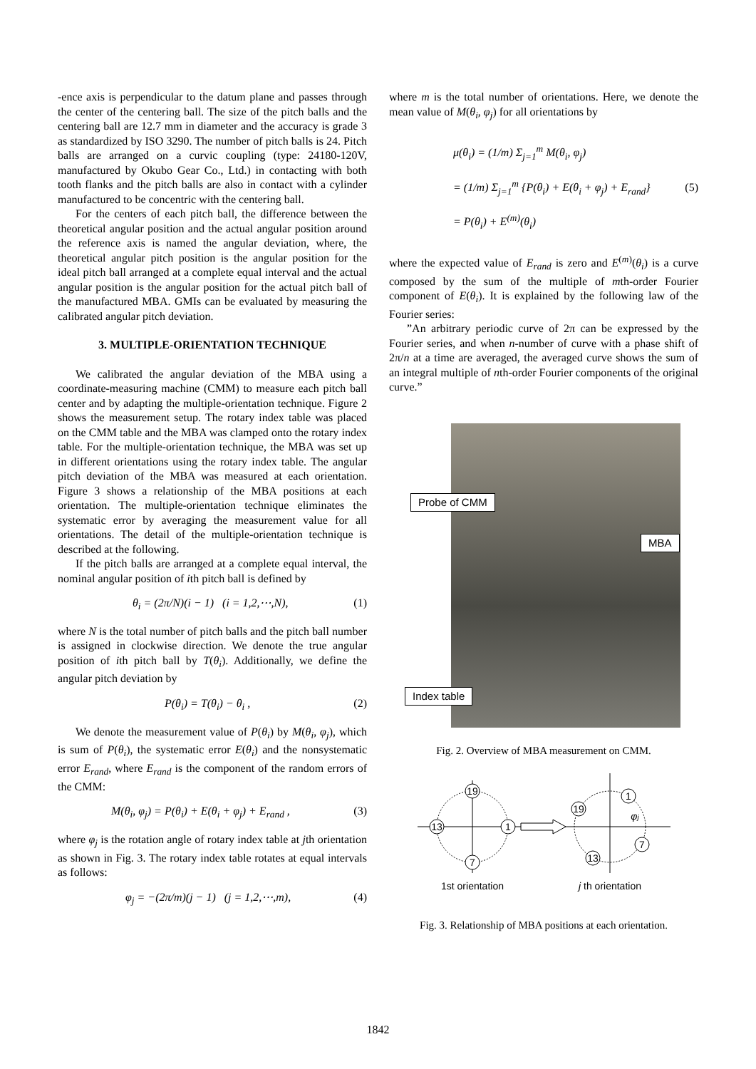-ence axis is perpendicular to the datum plane and passes through the center of the centering ball. The size of the pitch balls and the centering ball are 12.7 mm in diameter and the accuracy is grade 3 as standardized by ISO 3290. The number of pitch balls is 24. Pitch balls are arranged on a curvic coupling (type: 24180-120V, manufactured by Okubo Gear Co., Ltd.) in contacting with both tooth flanks and the pitch balls are also in contact with a cylinder manufactured to be concentric with the centering ball.
For the centers of each pitch ball, the difference between the theoretical angular position and the actual angular position around the reference axis is named the angular deviation, where, the theoretical angular pitch position is the angular position for the ideal pitch ball arranged at a complete equal interval and the actual angular position is the angular position for the actual pitch ball of the manufactured MBA. GMIs can be evaluated by measuring the calibrated angular pitch deviation.
3. MULTIPLE-ORIENTATION TECHNIQUE
We calibrated the angular deviation of the MBA using a coordinate-measuring machine (CMM) to measure each pitch ball center and by adapting the multiple-orientation technique. Figure 2 shows the measurement setup. The rotary index table was placed on the CMM table and the MBA was clamped onto the rotary index table. For the multiple-orientation technique, the MBA was set up in different orientations using the rotary index table. The angular pitch deviation of the MBA was measured at each orientation. Figure 3 shows a relationship of the MBA positions at each orientation. The multiple-orientation technique eliminates the systematic error by averaging the measurement value for all orientations. The detail of the multiple-orientation technique is described at the following.
If the pitch balls are arranged at a complete equal interval, the nominal angular position of ith pitch ball is defined by
θ<sub>i</sub> = (2π/N)(i − 1) (i = 1,2,⋯,N), (1)
where N is the total number of pitch balls and the pitch ball number is assigned in clockwise direction. We denote the true angular position of ith pitch ball by T(θ<sub>i</sub>). Additionally, we define the angular pitch deviation by
P(θ<sub>i</sub>) = T(θ<sub>i</sub>) − θ<sub>i</sub> , (2)
We denote the measurement value of P(θ<sub>i</sub>) by M(θ<sub>i</sub>, φ<sub>j</sub>), which is sum of P(θ<sub>i</sub>), the systematic error E(θ<sub>i</sub>) and the nonsystematic error E<sub>rand</sub>, where E<sub>rand</sub> is the component of the random errors of the CMM:
M(θ<sub>i</sub>, φ<sub>j</sub>) = P(θ<sub>i</sub>) + E(θ<sub>i</sub> + φ<sub>j</sub>) + E<sub>rand</sub> , (3)
where φ<sub>j</sub> is the rotation angle of rotary index table at jth orientation as shown in Fig. 3. The rotary index table rotates at equal intervals as follows:
φ<sub>j</sub> = −(2π/m)(j − 1) (j = 1,2,⋯,m), (4)
where m is the total number of orientations. Here, we denote the mean value of M(θ<sub>i</sub>, φ<sub>j</sub>) for all orientations by
μ(θ<sub>i</sub>) = (1/m) Σ<sub>j=1</sub><sup>m</sup> M(θ<sub>i</sub>, φ<sub>j</sub>)
= (1/m) Σ<sub>j=1</sub><sup>m</sup> {P(θ<sub>i</sub>) + E(θ<sub>i</sub> + φ<sub>j</sub>) + E<sub>rand</sub>}
= P(θ<sub>i</sub>) + E<sup>(m)</sup>(θ<sub>i</sub>) (5)
where the expected value of E<sub>rand</sub> is zero and E<sup>(m)</sup>(θ<sub>i</sub>) is a curve composed by the sum of the multiple of mth-order Fourier component of E(θ<sub>i</sub>). It is explained by the following law of the Fourier series:
”An arbitrary periodic curve of 2π can be expressed by the Fourier series, and when n-number of curve with a phase shift of 2π/n at a time are averaged, the averaged curve shows the sum of an integral multiple of nth-order Fourier components of the original curve.”
Probe of CMM
MBA
Index table
Fig. 2. Overview of MBA measurement on CMM.
19
13
1
7
1
19
7
13
φj
1st orientation
j th orientation
Fig. 3. Relationship of MBA positions at each orientation.
1842